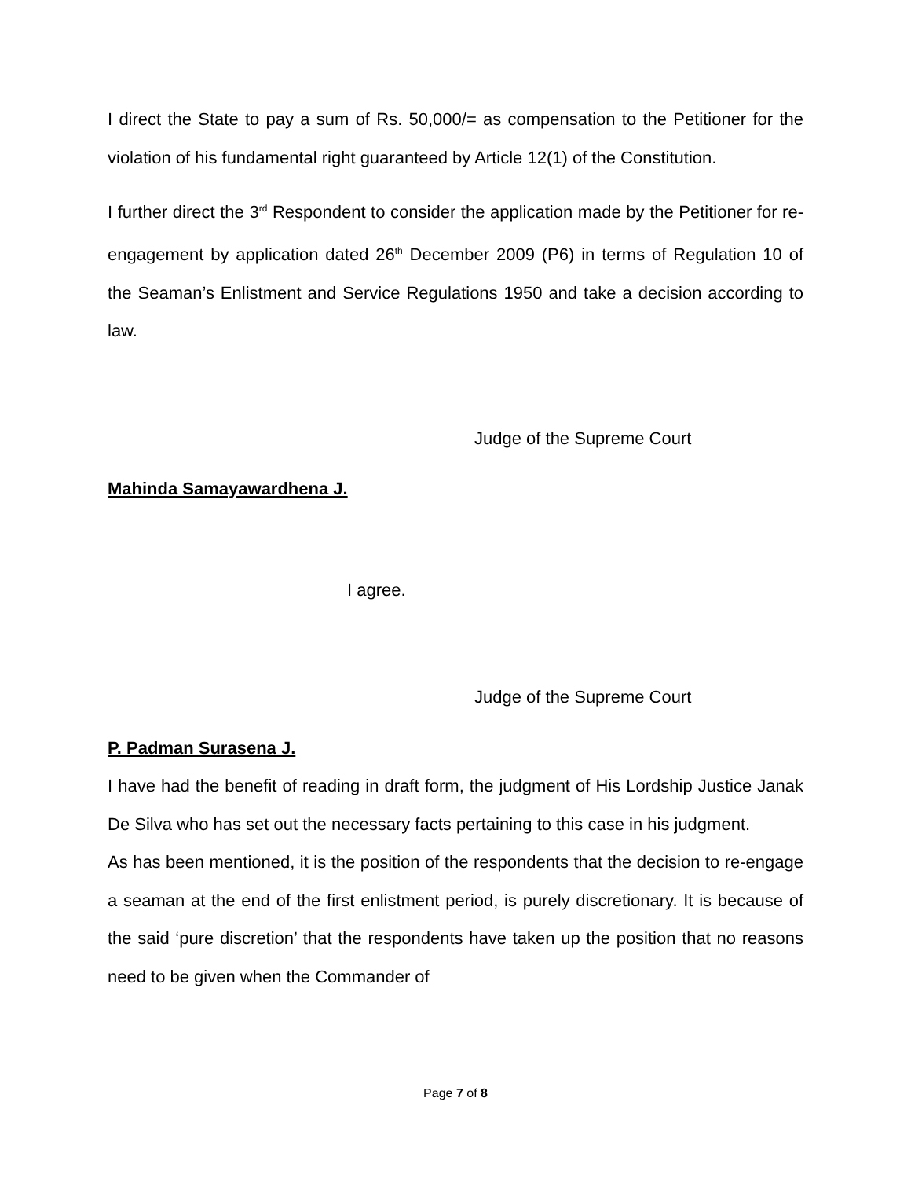I direct the State to pay a sum of Rs. 50,000/= as compensation to the Petitioner for the violation of his fundamental right guaranteed by Article 12(1) of the Constitution.
I further direct the 3<sup>rd</sup> Respondent to consider the application made by the Petitioner for re-engagement by application dated 26<sup>th</sup> December 2009 (P6) in terms of Regulation 10 of the Seaman’s Enlistment and Service Regulations 1950 and take a decision according to law.
Judge of the Supreme Court
Mahinda Samayawardhena J.
I agree.
Judge of the Supreme Court
P. Padman Surasena J.
I have had the benefit of reading in draft form, the judgment of His Lordship Justice Janak De Silva who has set out the necessary facts pertaining to this case in his judgment.
As has been mentioned, it is the position of the respondents that the decision to re-engage a seaman at the end of the first enlistment period, is purely discretionary. It is because of the said ‘pure discretion’ that the respondents have taken up the position that no reasons need to be given when the Commander of
Page 7 of 8